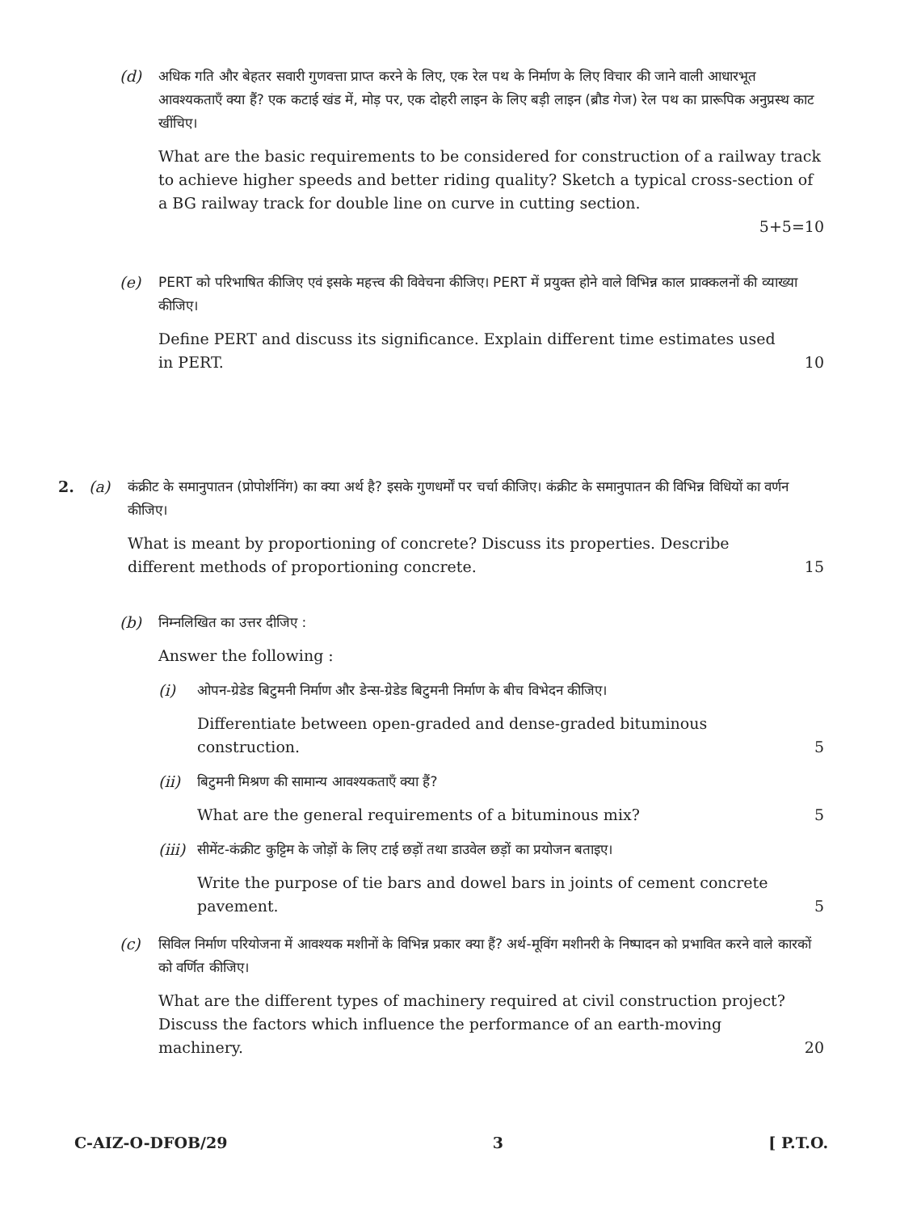(d) अधिक गति और बेहतर सवारी गुणवत्ता प्राप्त करने के लिए, एक रेल पथ के निर्माण के लिए विचार की जाने वाली आधारभूत आवश्यकताएँ क्या हैं? एक कटाई खंड में, मोड़ पर, एक दोहरी लाइन के लिए बड़ी लाइन (ब्रौड गेज) रेल पथ का प्रारूपिक अनुप्रस्थ काट खींचिए।
What are the basic requirements to be considered for construction of a railway track to achieve higher speeds and better riding quality? Sketch a typical cross-section of a BG railway track for double line on curve in cutting section.
5+5=10
(e) PERT को परिभाषित कीजिए एवं इसके महत्त्व की विवेचना कीजिए। PERT में प्रयुक्त होने वाले विभिन्न काल प्राक्कलनों की व्याख्या कीजिए।
Define PERT and discuss its significance. Explain different time estimates used in PERT. 10
2. (a) कंक्रीट के समानुपातन (प्रोपोर्शनिंग) का क्या अर्थ है? इसके गुणधर्मों पर चर्चा कीजिए। कंक्रीट के समानुपातन की विभिन्न विधियों का वर्णन कीजिए।
What is meant by proportioning of concrete? Discuss its properties. Describe different methods of proportioning concrete. 15
(b) निम्नलिखित का उत्तर दीजिए :
Answer the following :
(i) ओपन-ग्रेडेड बिटुमनी निर्माण और डेन्स-ग्रेडेड बिटुमनी निर्माण के बीच विभेदन कीजिए।
Differentiate between open-graded and dense-graded bituminous construction. 5
(ii) बिटुमनी मिश्रण की सामान्य आवश्यकताएँ क्या हैं?
What are the general requirements of a bituminous mix? 5
(iii)
सीमेंट-कंक्रीट कुट्टिम के जोड़ों के लिए टाई छड़ों तथा डाउवेल छड़ों का प्रयोजन बताइए।
Write the purpose of tie bars and dowel bars in joints of cement concrete pavement. 5
(c) सिविल निर्माण परियोजना में आवश्यक मशीनों के विभिन्न प्रकार क्या हैं? अर्थ-मूविंग मशीनरी के निष्पादन को प्रभावित करने वाले कारकों को वर्णित कीजिए।
What are the different types of machinery required at civil construction project? Discuss the factors which influence the performance of an earth-moving machinery. 20
C-AIZ-O-DFOB/29 3 [ P.T.O.